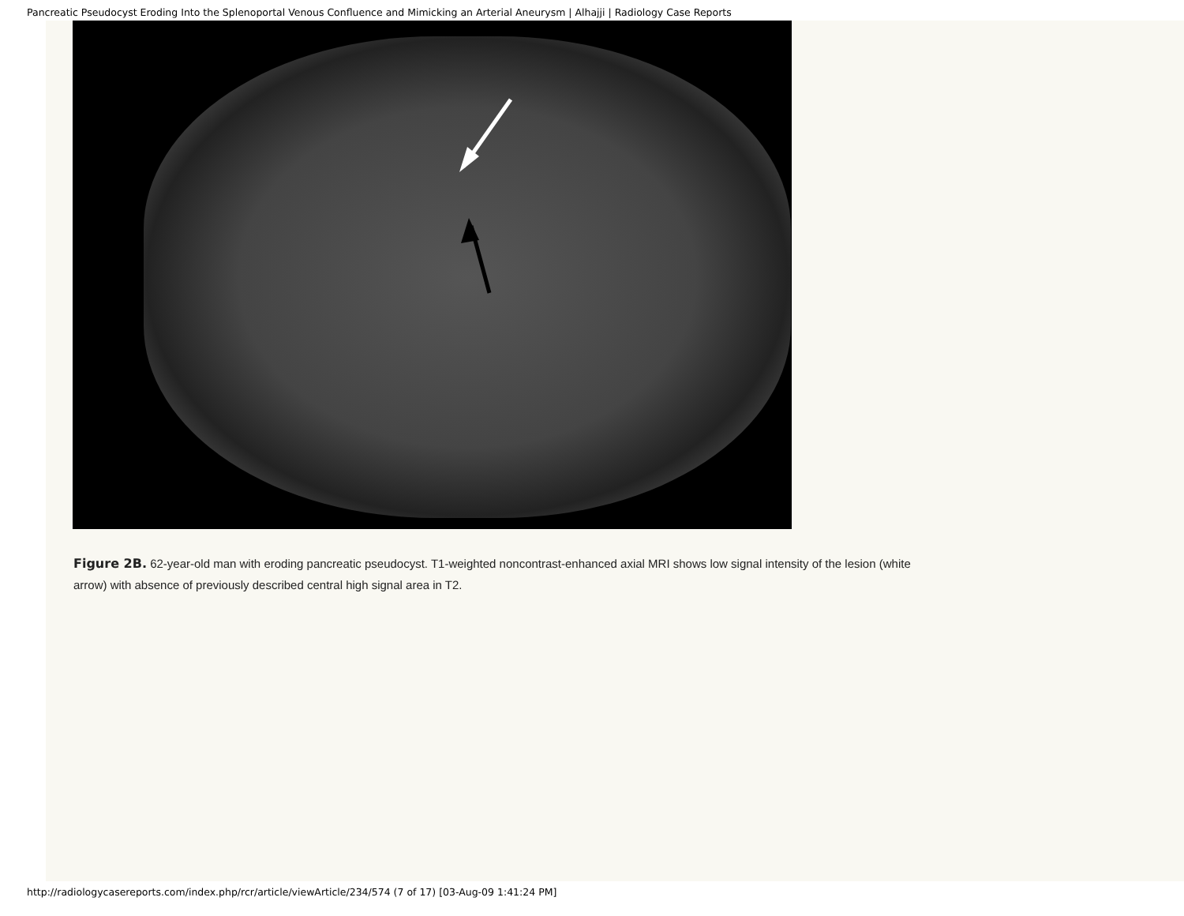Pancreatic Pseudocyst Eroding Into the Splenoportal Venous Confluence and Mimicking an Arterial Aneurysm | Alhajji | Radiology Case Reports
Figure 2B. 62-year-old man with eroding pancreatic pseudocyst. T1-weighted noncontrast-enhanced axial MRI shows low signal intensity of the lesion (white arrow) with absence of previously described central high signal area in T2.
http://radiologycasereports.com/index.php/rcr/article/viewArticle/234/574 (7 of 17) [03-Aug-09 1:41:24 PM]